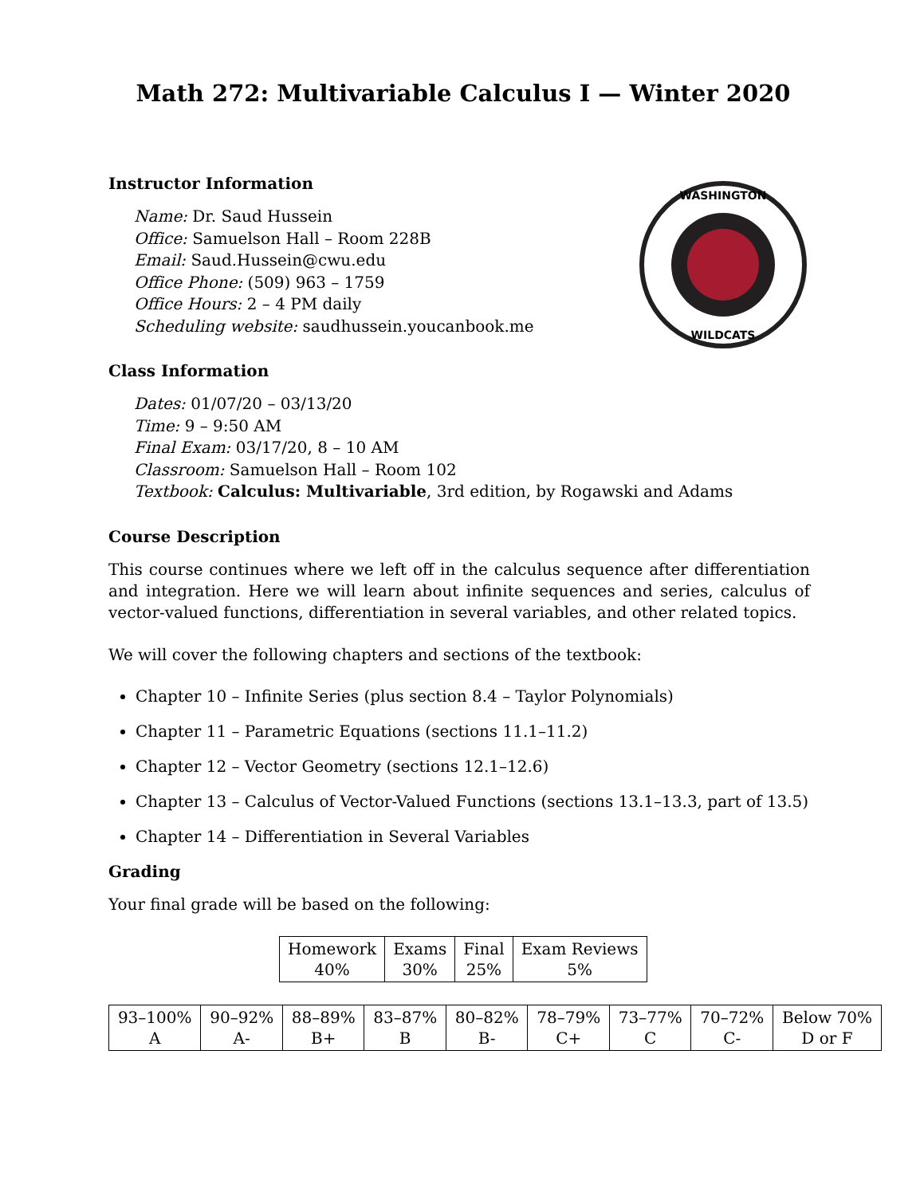Math 272: Multivariable Calculus I — Winter 2020
WASHINGTON
WILDCATS
Instructor Information
Name: Dr. Saud Hussein
Office: Samuelson Hall – Room 228B
Email: Saud.Hussein@cwu.edu
Office Phone: (509) 963 – 1759
Office Hours: 2 – 4 PM daily
Scheduling website: saudhussein.youcanbook.me
Class Information
Dates: 01/07/20 – 03/13/20
Time: 9 – 9:50 AM
Final Exam: 03/17/20, 8 – 10 AM
Classroom: Samuelson Hall – Room 102
Textbook: Calculus: Multivariable, 3rd edition, by Rogawski and Adams
Course Description
This course continues where we left off in the calculus sequence after differentiation and integration. Here we will learn about infinite sequences and series, calculus of vector-valued functions, differentiation in several variables, and other related topics.
We will cover the following chapters and sections of the textbook:
Chapter 10 – Infinite Series (plus section 8.4 – Taylor Polynomials)
Chapter 11 – Parametric Equations (sections 11.1–11.2)
Chapter 12 – Vector Geometry (sections 12.1–12.6)
Chapter 13 – Calculus of Vector-Valued Functions (sections 13.1–13.3, part of 13.5)
Chapter 14 – Differentiation in Several Variables
Grading
Your final grade will be based on the following:
| Homework 40% | Exams 30% | Final 25% | Exam Reviews 5% |
| 93–100% A | 90–92% A- | 88–89% B+ | 83–87% B | 80–82% B- | 78–79% C+ | 73–77% C | 70–72% C- | Below 70% D or F |